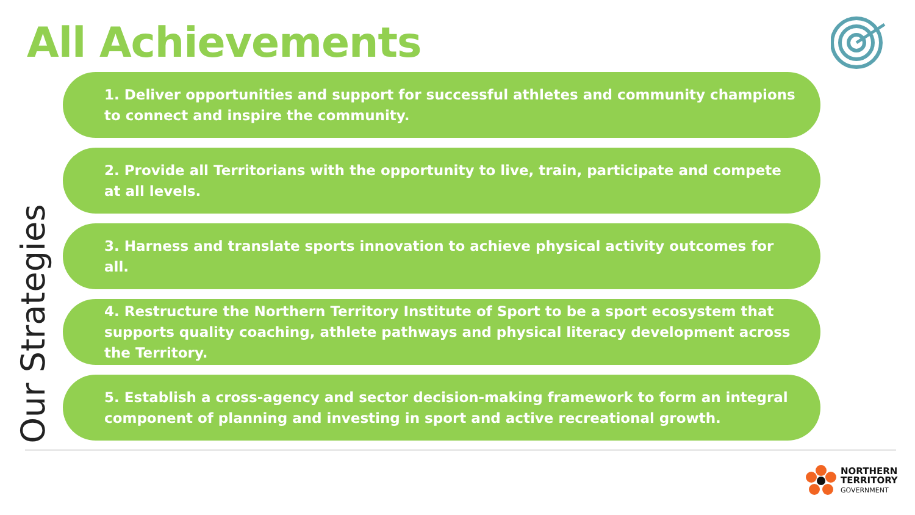All Achievements
Our Strategies
1. Deliver opportunities and support for successful athletes and community champions to connect and inspire the community.
2. Provide all Territorians with the opportunity to live, train, participate and compete at all levels.
3. Harness and translate sports innovation to achieve physical activity outcomes for all.
4. Restructure the Northern Territory Institute of Sport to be a sport ecosystem that supports quality coaching, athlete pathways and physical literacy development across the Territory.
5. Establish a cross-agency and sector decision-making framework to form an integral component of planning and investing in sport and active recreational growth.
NORTHERN
TERRITORY
GOVERNMENT